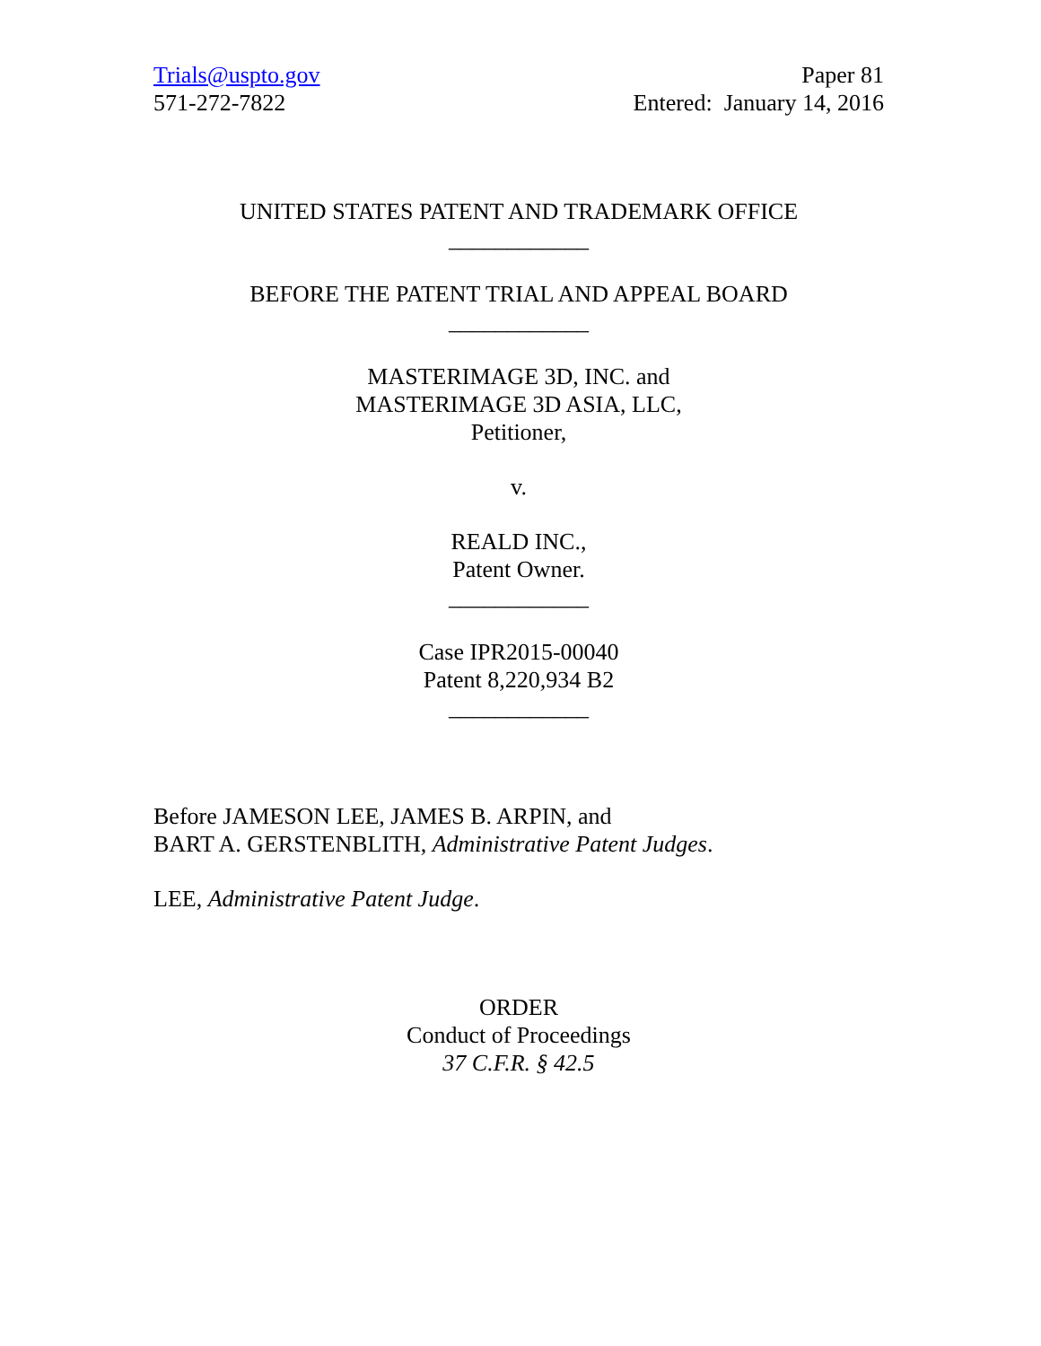Trials@uspto.gov
571-272-7822
Paper 81
Entered: January 14, 2016
UNITED STATES PATENT AND TRADEMARK OFFICE
____________
BEFORE THE PATENT TRIAL AND APPEAL BOARD
____________
MASTERIMAGE 3D, INC. and
MASTERIMAGE 3D ASIA, LLC,
Petitioner,
v.
REALD INC.,
Patent Owner.
____________
Case IPR2015-00040
Patent 8,220,934 B2
____________
Before JAMESON LEE, JAMES B. ARPIN, and
BART A. GERSTENBLITH, Administrative Patent Judges.
LEE, Administrative Patent Judge.
ORDER
Conduct of Proceedings
37 C.F.R. § 42.5